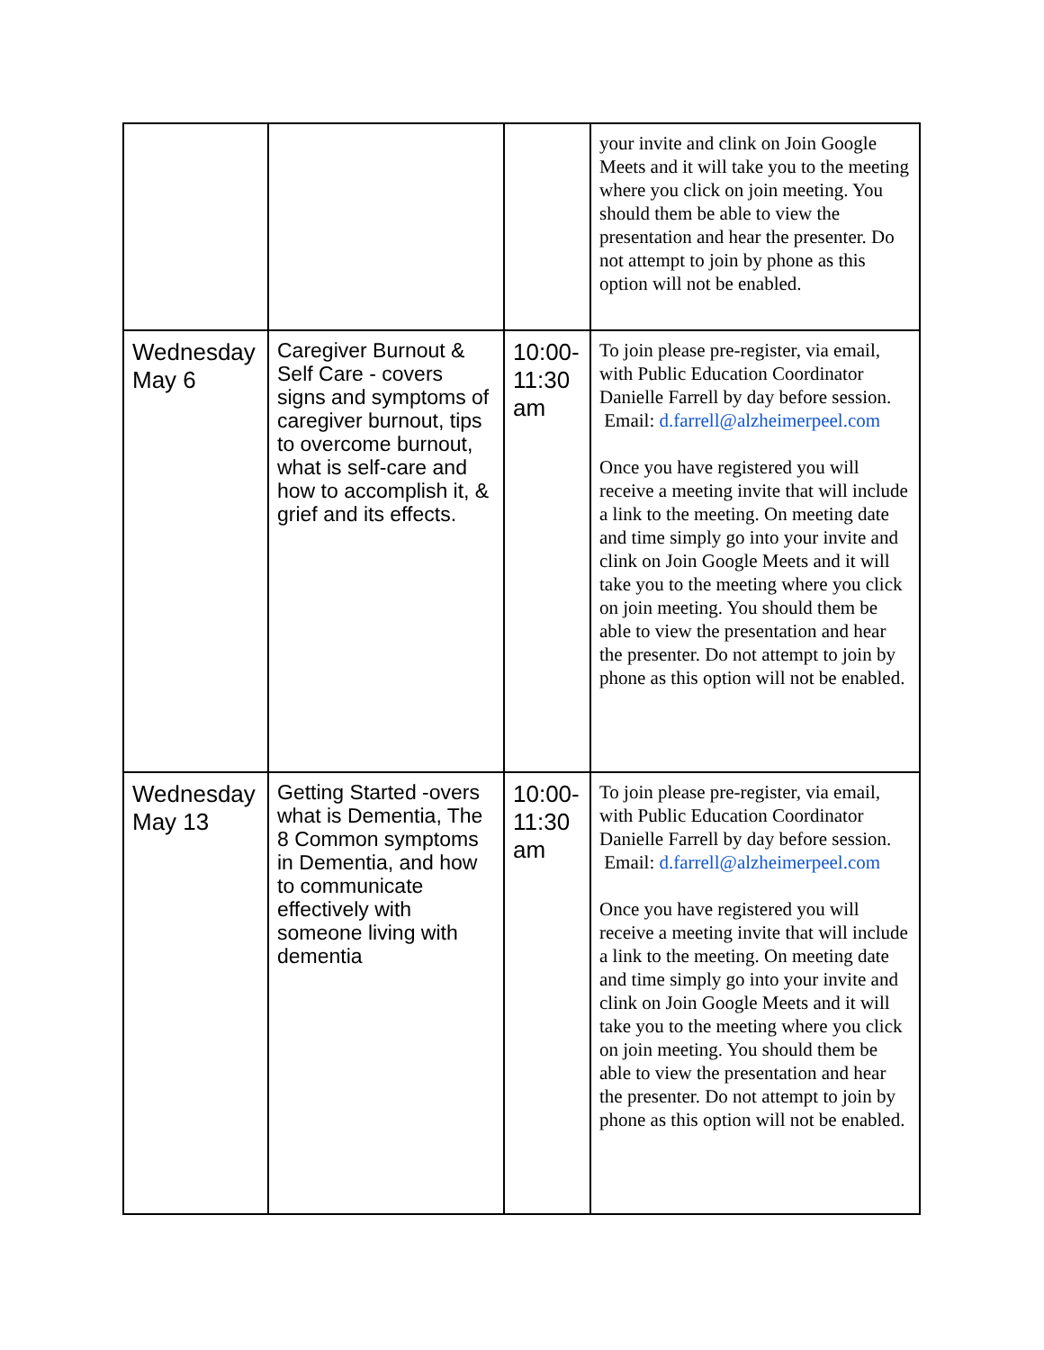| | | | your invite and clink on Join Google Meets and it will take you to the meeting where you click on join meeting. You should them be able to view the presentation and hear the presenter. Do not attempt to join by phone as this option will not be enabled. |
| Wednesday May 6 | Caregiver Burnout & Self Care - covers signs and symptoms of caregiver burnout, tips to overcome burnout, what is self-care and how to accomplish it, & grief and its effects. | 10:00-11:30 am | To join please pre-register, via email, with Public Education Coordinator Danielle Farrell by day before session. Email: d.farrell@alzheimerpeel.com Once you have registered you will receive a meeting invite that will include a link to the meeting. On meeting date and time simply go into your invite and clink on Join Google Meets and it will take you to the meeting where you click on join meeting. You should them be able to view the presentation and hear the presenter. Do not attempt to join by phone as this option will not be enabled. |
| Wednesday May 13 | Getting Started -overs what is Dementia, The 8 Common symptoms in Dementia, and how to communicate effectively with someone living with dementia | 10:00-11:30 am | To join please pre-register, via email, with Public Education Coordinator Danielle Farrell by day before session. Email: d.farrell@alzheimerpeel.com Once you have registered you will receive a meeting invite that will include a link to the meeting. On meeting date and time simply go into your invite and clink on Join Google Meets and it will take you to the meeting where you click on join meeting. You should them be able to view the presentation and hear the presenter. Do not attempt to join by phone as this option will not be enabled. |